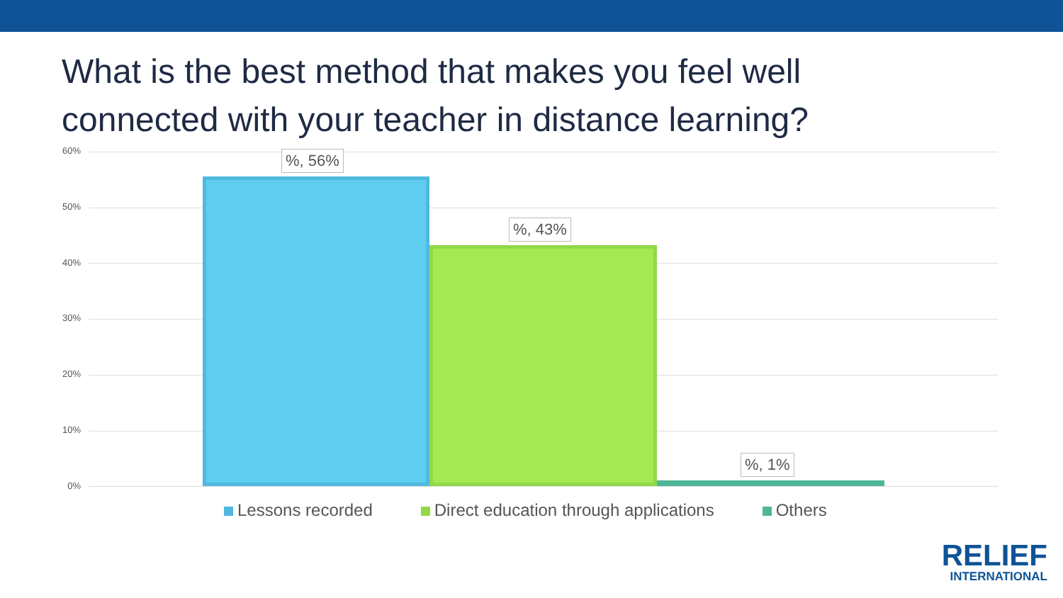What is the best method that makes you feel well connected with your teacher in distance learning?
60%
50%
40%
30%
20%
10%
0%
%, 56%
%, 43%
%, 1%
Lessons recorded Direct education through applications Others
RELIEF
INTERNATIONAL